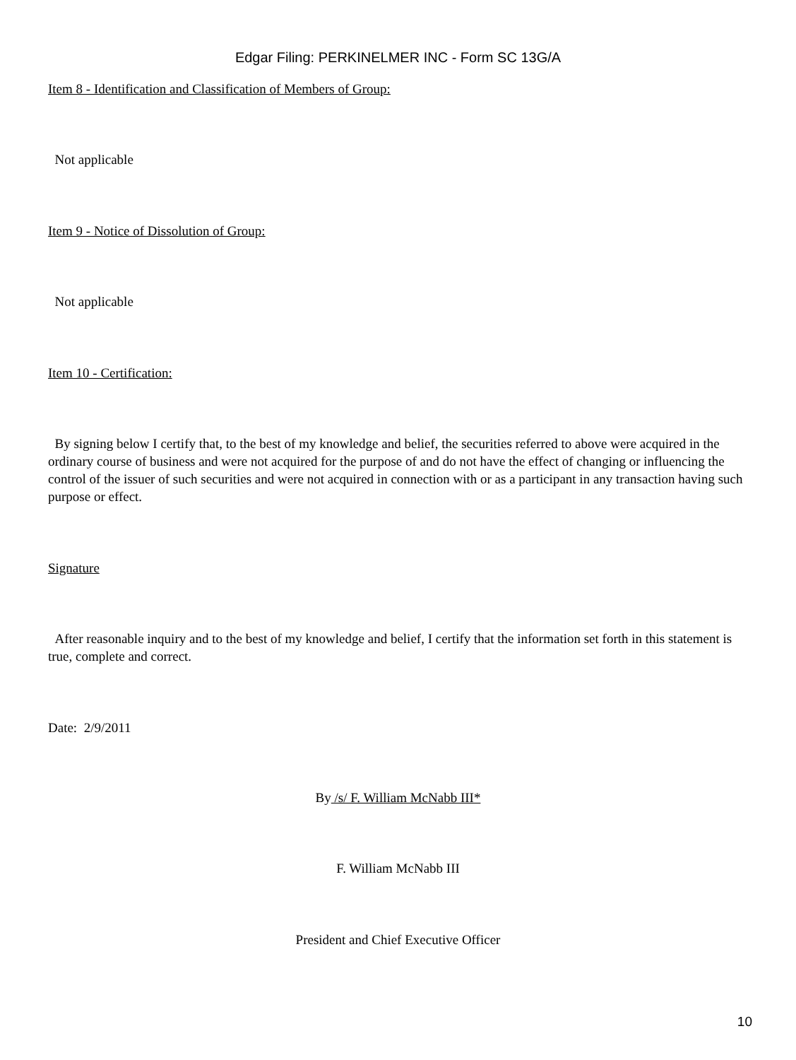Edgar Filing: PERKINELMER INC - Form SC 13G/A
Item 8 - Identification and Classification of Members of Group:
Not applicable
Item 9 - Notice of Dissolution of Group:
Not applicable
Item 10 - Certification:
By signing below I certify that, to the best of my knowledge and belief, the securities referred to above were acquired in the ordinary course of business and were not acquired for the purpose of and do not have the effect of changing or influencing the control of the issuer of such securities and were not acquired in connection with or as a participant in any transaction having such purpose or effect.
Signature
After reasonable inquiry and to the best of my knowledge and belief, I certify that the information set forth in this statement is true, complete and correct.
Date: 2/9/2011
By /s/ F. William McNabb III*
F. William McNabb III
President and Chief Executive Officer
10